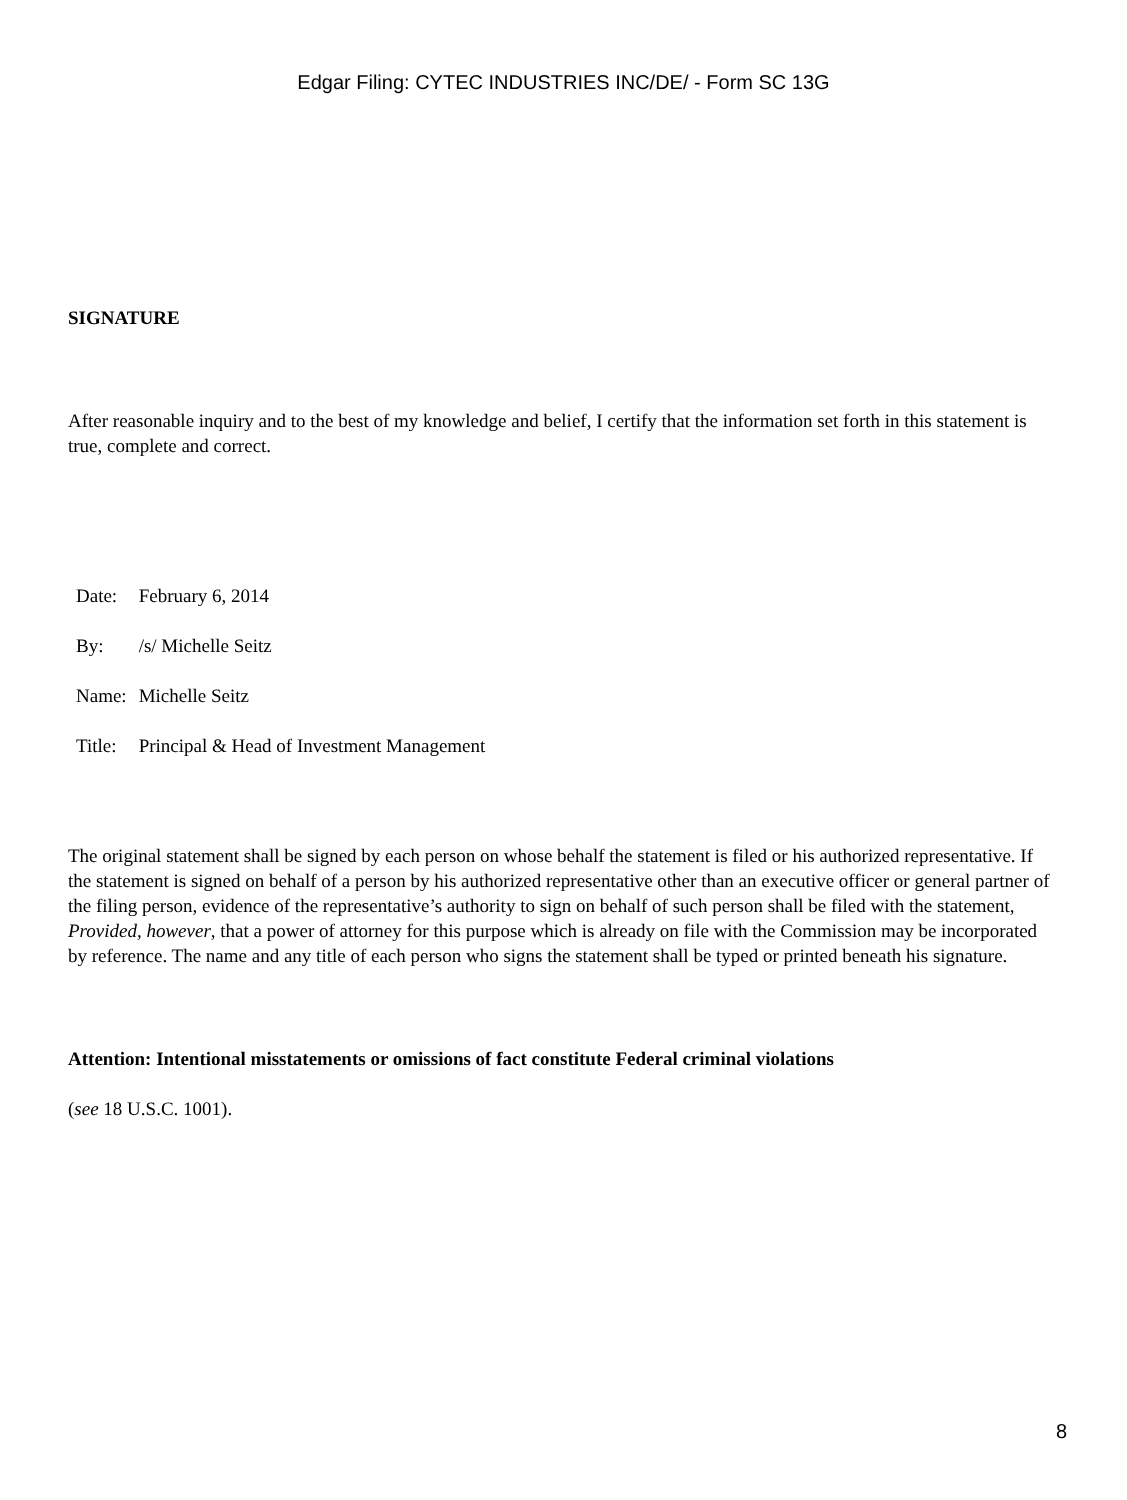Edgar Filing: CYTEC INDUSTRIES INC/DE/ - Form SC 13G
SIGNATURE
After reasonable inquiry and to the best of my knowledge and belief, I certify that the information set forth in this statement is true, complete and correct.
| Date: | February 6, 2014 |
| By: | /s/ Michelle Seitz |
| Name: | Michelle Seitz |
| Title: | Principal & Head of Investment Management |
The original statement shall be signed by each person on whose behalf the statement is filed or his authorized representative. If the statement is signed on behalf of a person by his authorized representative other than an executive officer or general partner of the filing person, evidence of the representative’s authority to sign on behalf of such person shall be filed with the statement, Provided, however, that a power of attorney for this purpose which is already on file with the Commission may be incorporated by reference. The name and any title of each person who signs the statement shall be typed or printed beneath his signature.
Attention: Intentional misstatements or omissions of fact constitute Federal criminal violations
(see 18 U.S.C. 1001).
8